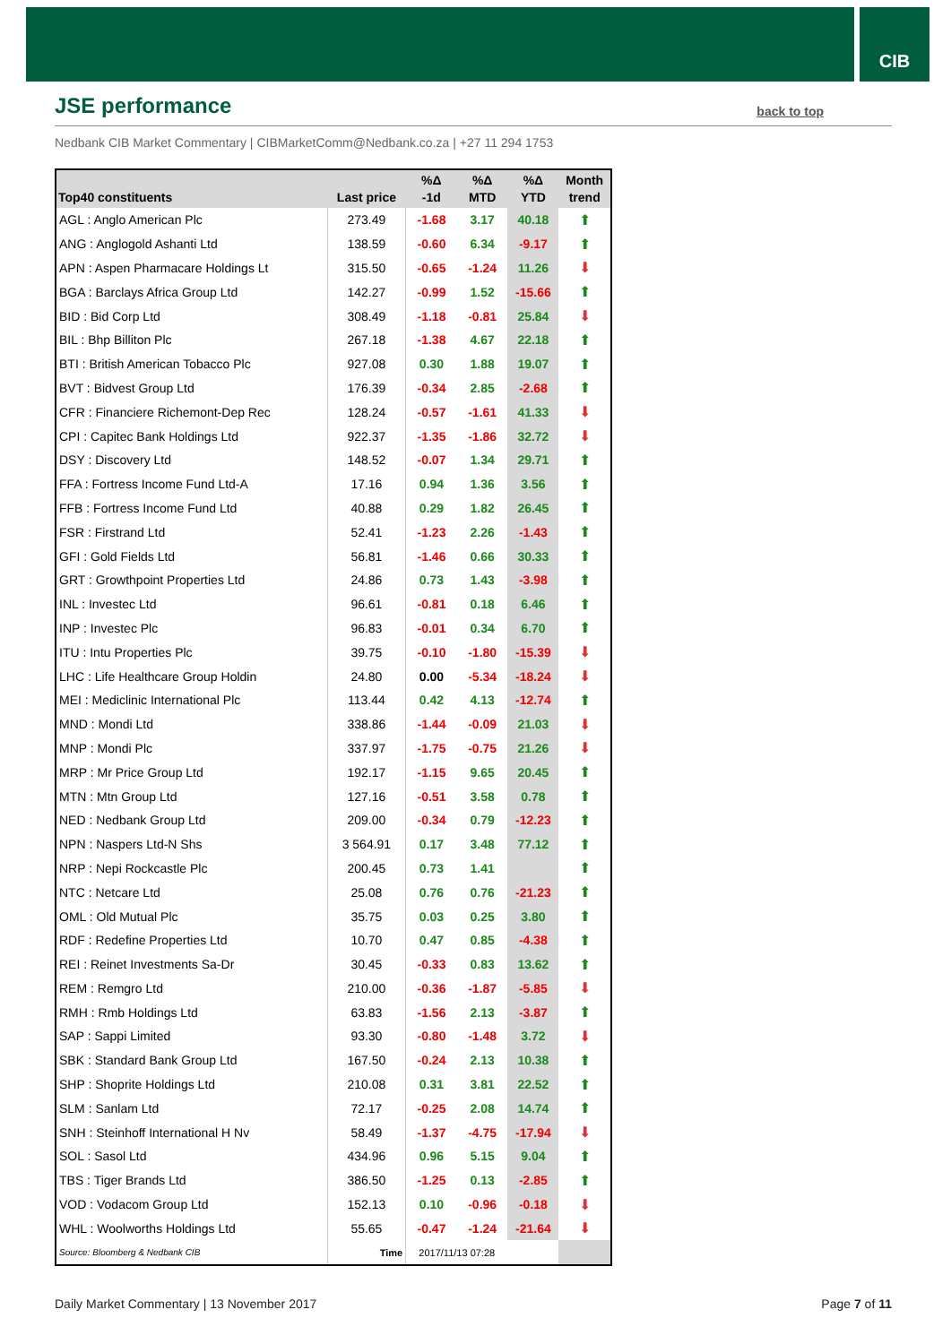CIB
JSE performance
back to top
Nedbank CIB Market Commentary | CIBMarketComm@Nedbank.co.za | +27 11 294 1753
| Top40 constituents | Last price | %Δ -1d | %Δ MTD | %Δ YTD | Month trend |
| --- | --- | --- | --- | --- | --- |
| AGL : Anglo American Plc | 273.49 | -1.68 | 3.17 | 40.18 | ⬆ |
| ANG : Anglogold Ashanti Ltd | 138.59 | -0.60 | 6.34 | -9.17 | ⬆ |
| APN : Aspen Pharmacare Holdings Lt | 315.50 | -0.65 | -1.24 | 11.26 | ⬇ |
| BGA : Barclays Africa Group Ltd | 142.27 | -0.99 | 1.52 | -15.66 | ⬆ |
| BID : Bid Corp Ltd | 308.49 | -1.18 | -0.81 | 25.84 | ⬇ |
| BIL : Bhp Billiton Plc | 267.18 | -1.38 | 4.67 | 22.18 | ⬆ |
| BTI : British American Tobacco Plc | 927.08 | 0.30 | 1.88 | 19.07 | ⬆ |
| BVT : Bidvest Group Ltd | 176.39 | -0.34 | 2.85 | -2.68 | ⬆ |
| CFR : Financiere Richemont-Dep Rec | 128.24 | -0.57 | -1.61 | 41.33 | ⬇ |
| CPI : Capitec Bank Holdings Ltd | 922.37 | -1.35 | -1.86 | 32.72 | ⬇ |
| DSY : Discovery Ltd | 148.52 | -0.07 | 1.34 | 29.71 | ⬆ |
| FFA : Fortress Income Fund Ltd-A | 17.16 | 0.94 | 1.36 | 3.56 | ⬆ |
| FFB : Fortress Income Fund Ltd | 40.88 | 0.29 | 1.82 | 26.45 | ⬆ |
| FSR : Firstrand Ltd | 52.41 | -1.23 | 2.26 | -1.43 | ⬆ |
| GFI : Gold Fields Ltd | 56.81 | -1.46 | 0.66 | 30.33 | ⬆ |
| GRT : Growthpoint Properties Ltd | 24.86 | 0.73 | 1.43 | -3.98 | ⬆ |
| INL : Investec Ltd | 96.61 | -0.81 | 0.18 | 6.46 | ⬆ |
| INP : Investec Plc | 96.83 | -0.01 | 0.34 | 6.70 | ⬆ |
| ITU : Intu Properties Plc | 39.75 | -0.10 | -1.80 | -15.39 | ⬇ |
| LHC : Life Healthcare Group Holdin | 24.80 | 0.00 | -5.34 | -18.24 | ⬇ |
| MEI : Mediclinic International Plc | 113.44 | 0.42 | 4.13 | -12.74 | ⬆ |
| MND : Mondi Ltd | 338.86 | -1.44 | -0.09 | 21.03 | ⬇ |
| MNP : Mondi Plc | 337.97 | -1.75 | -0.75 | 21.26 | ⬇ |
| MRP : Mr Price Group Ltd | 192.17 | -1.15 | 9.65 | 20.45 | ⬆ |
| MTN : Mtn Group Ltd | 127.16 | -0.51 | 3.58 | 0.78 | ⬆ |
| NED : Nedbank Group Ltd | 209.00 | -0.34 | 0.79 | -12.23 | ⬆ |
| NPN : Naspers Ltd-N Shs | 3 564.91 | 0.17 | 3.48 | 77.12 | ⬆ |
| NRP : Nepi Rockcastle Plc | 200.45 | 0.73 | 1.41 | | ⬆ |
| NTC : Netcare Ltd | 25.08 | 0.76 | 0.76 | -21.23 | ⬆ |
| OML : Old Mutual Plc | 35.75 | 0.03 | 0.25 | 3.80 | ⬆ |
| RDF : Redefine Properties Ltd | 10.70 | 0.47 | 0.85 | -4.38 | ⬆ |
| REI : Reinet Investments Sa-Dr | 30.45 | -0.33 | 0.83 | 13.62 | ⬆ |
| REM : Remgro Ltd | 210.00 | -0.36 | -1.87 | -5.85 | ⬇ |
| RMH : Rmb Holdings Ltd | 63.83 | -1.56 | 2.13 | -3.87 | ⬆ |
| SAP : Sappi Limited | 93.30 | -0.80 | -1.48 | 3.72 | ⬇ |
| SBK : Standard Bank Group Ltd | 167.50 | -0.24 | 2.13 | 10.38 | ⬆ |
| SHP : Shoprite Holdings Ltd | 210.08 | 0.31 | 3.81 | 22.52 | ⬆ |
| SLM : Sanlam Ltd | 72.17 | -0.25 | 2.08 | 14.74 | ⬆ |
| SNH : Steinhoff International H Nv | 58.49 | -1.37 | -4.75 | -17.94 | ⬇ |
| SOL : Sasol Ltd | 434.96 | 0.96 | 5.15 | 9.04 | ⬆ |
| TBS : Tiger Brands Ltd | 386.50 | -1.25 | 0.13 | -2.85 | ⬆ |
| VOD : Vodacom Group Ltd | 152.13 | 0.10 | -0.96 | -0.18 | ⬇ |
| WHL : Woolworths Holdings Ltd | 55.65 | -0.47 | -1.24 | -21.64 | ⬇ |
| Source: Bloomberg & Nedbank CIB | Time | 2017/11/13 07:28 | | | |
Daily Market Commentary | 13 November 2017
Page 7 of 11